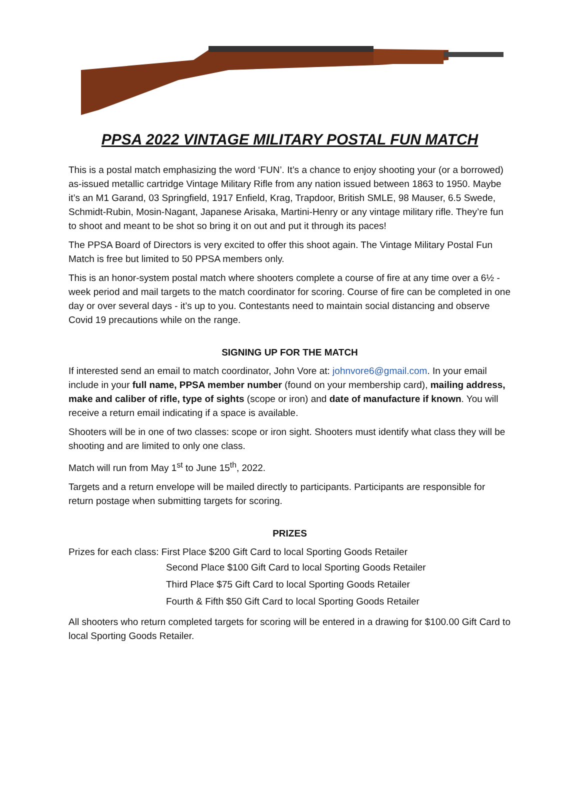PPSA 2022 VINTAGE MILITARY POSTAL FUN MATCH
This is a postal match emphasizing the word ‘FUN’. It’s a chance to enjoy shooting your (or a borrowed) as-issued metallic cartridge Vintage Military Rifle from any nation issued between 1863 to 1950. Maybe it’s an M1 Garand, 03 Springfield, 1917 Enfield, Krag, Trapdoor, British SMLE, 98 Mauser, 6.5 Swede, Schmidt-Rubin, Mosin-Nagant, Japanese Arisaka, Martini-Henry or any vintage military rifle. They’re fun to shoot and meant to be shot so bring it on out and put it through its paces!
The PPSA Board of Directors is very excited to offer this shoot again. The Vintage Military Postal Fun Match is free but limited to 50 PPSA members only.
This is an honor-system postal match where shooters complete a course of fire at any time over a 6½ -week period and mail targets to the match coordinator for scoring. Course of fire can be completed in one day or over several days - it’s up to you. Contestants need to maintain social distancing and observe Covid 19 precautions while on the range.
SIGNING UP FOR THE MATCH
If interested send an email to match coordinator, John Vore at: johnvore6@gmail.com. In your email include in your full name, PPSA member number (found on your membership card), mailing address, make and caliber of rifle, type of sights (scope or iron) and date of manufacture if known. You will receive a return email indicating if a space is available.
Shooters will be in one of two classes: scope or iron sight. Shooters must identify what class they will be shooting and are limited to only one class.
Match will run from May 1<sup>st</sup> to June 15<sup>th</sup>, 2022.
Targets and a return envelope will be mailed directly to participants. Participants are responsible for return postage when submitting targets for scoring.
PRIZES
Prizes for each class: First Place $200 Gift Card to local Sporting Goods Retailer
Second Place $100 Gift Card to local Sporting Goods Retailer
Third Place $75 Gift Card to local Sporting Goods Retailer
Fourth & Fifth $50 Gift Card to local Sporting Goods Retailer
All shooters who return completed targets for scoring will be entered in a drawing for $100.00 Gift Card to local Sporting Goods Retailer.